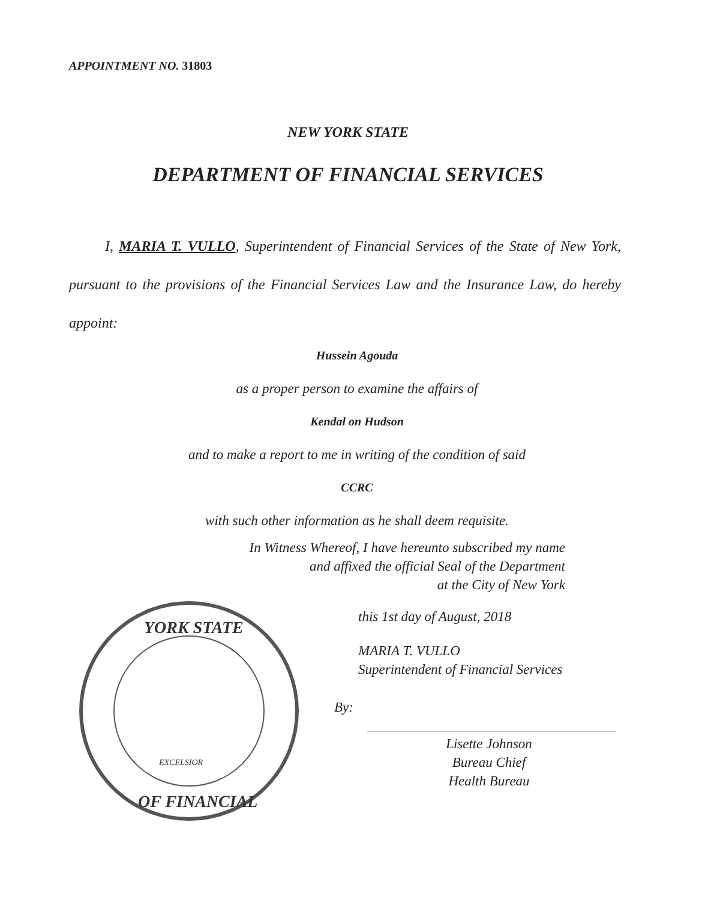APPOINTMENT NO. 31803
NEW YORK STATE
DEPARTMENT OF FINANCIAL SERVICES
I, MARIA T. VULLO, Superintendent of Financial Services of the State of New York, pursuant to the provisions of the Financial Services Law and the Insurance Law, do hereby appoint:
Hussein Agouda
as a proper person to examine the affairs of
Kendal on Hudson
and to make a report to me in writing of the condition of said
CCRC
with such other information as he shall deem requisite.
In Witness Whereof, I have hereunto subscribed my name
and affixed the official Seal of the Department
at the City of New York
YORK STATE
OF FINANCIAL
EXCELSIOR
this 1st day of August, 2018
MARIA T. VULLO
Superintendent of Financial Services
By:
Lisette Johnson
Bureau Chief
Health Bureau